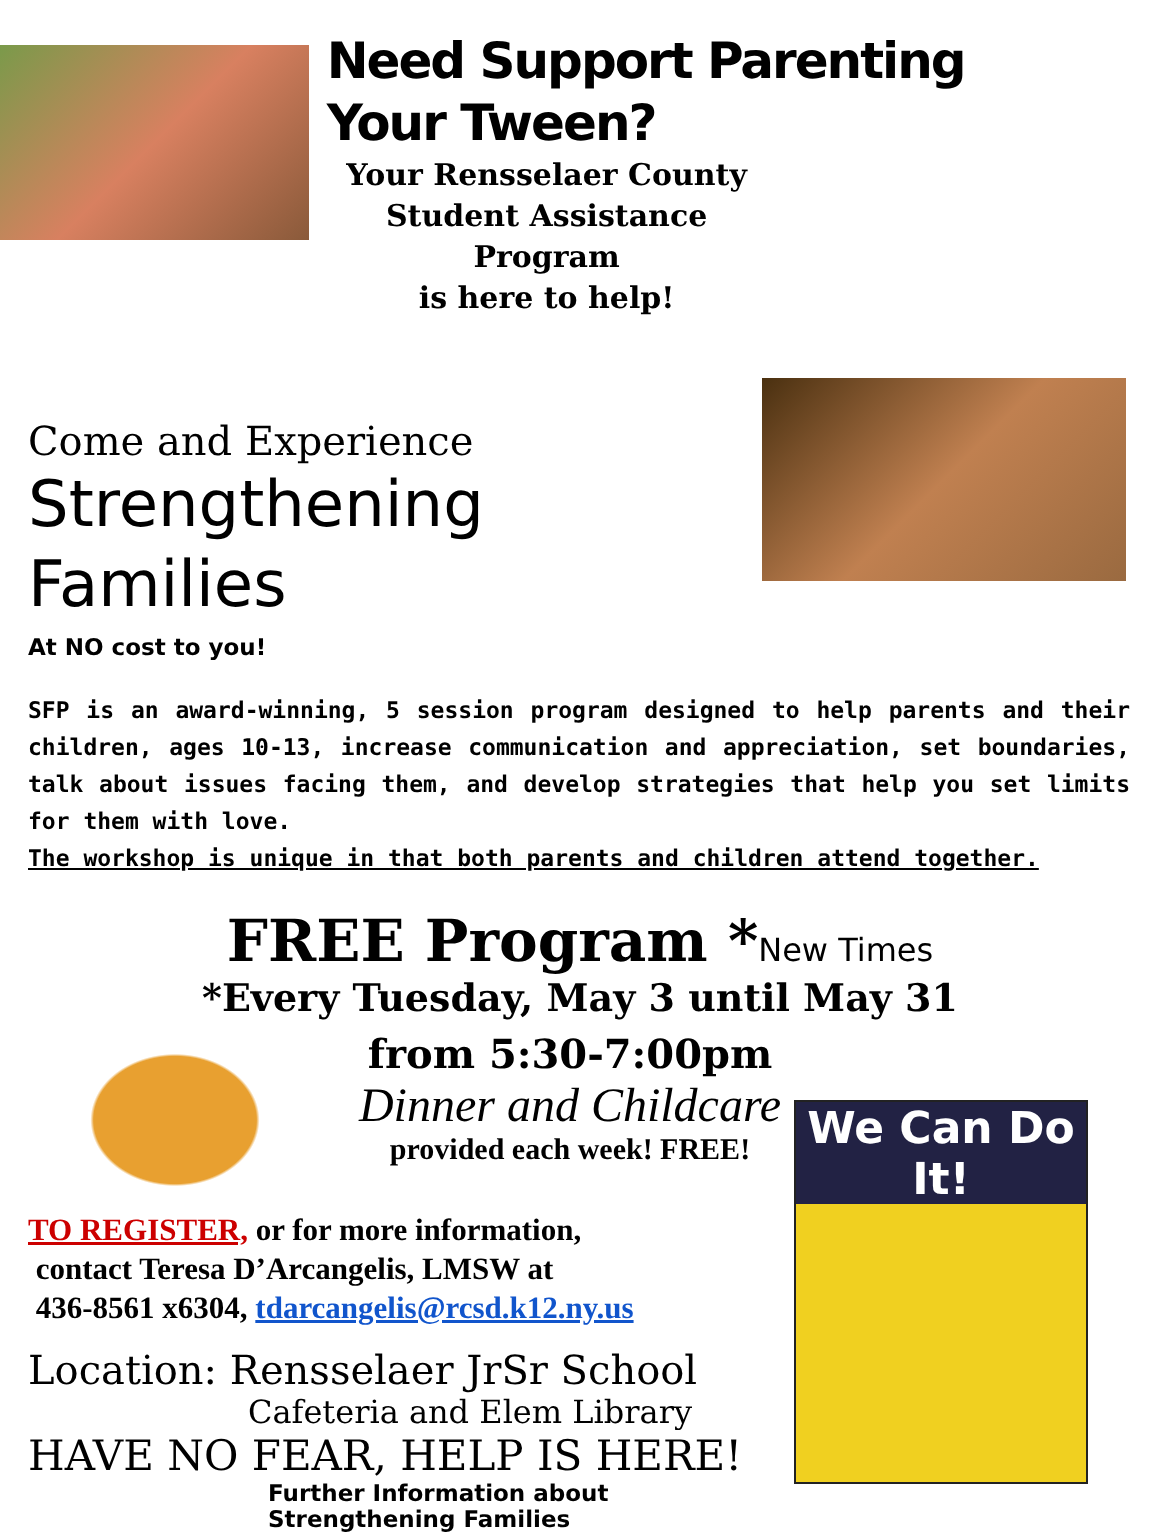Need Support Parenting Your Tween?
Your Rensselaer County
Student Assistance Program
is here to help!
Come and Experience
Strengthening Families
At NO cost to you!
SFP is an award-winning, 5 session program designed to help parents and their children, ages 10-13, increase communication and appreciation, set boundaries, talk about issues facing them, and develop strategies that help you set limits for them with love.
The workshop is unique in that both parents and children attend together.
FREE Program *New Times
*Every Tuesday, May 3 until May 31
from 5:30-7:00pm
Dinner and Childcare
provided each week! FREE!
TO REGISTER, or for more information,
contact Teresa D’Arcangelis, LMSW at
436-8561 x6304, tdarcangelis@rcsd.k12.ny.us
Location: Rensselaer JrSr School
Cafeteria and Elem Library
HAVE NO FEAR, HELP IS HERE!
Further Information about Strengthening Families
We Can Do It!